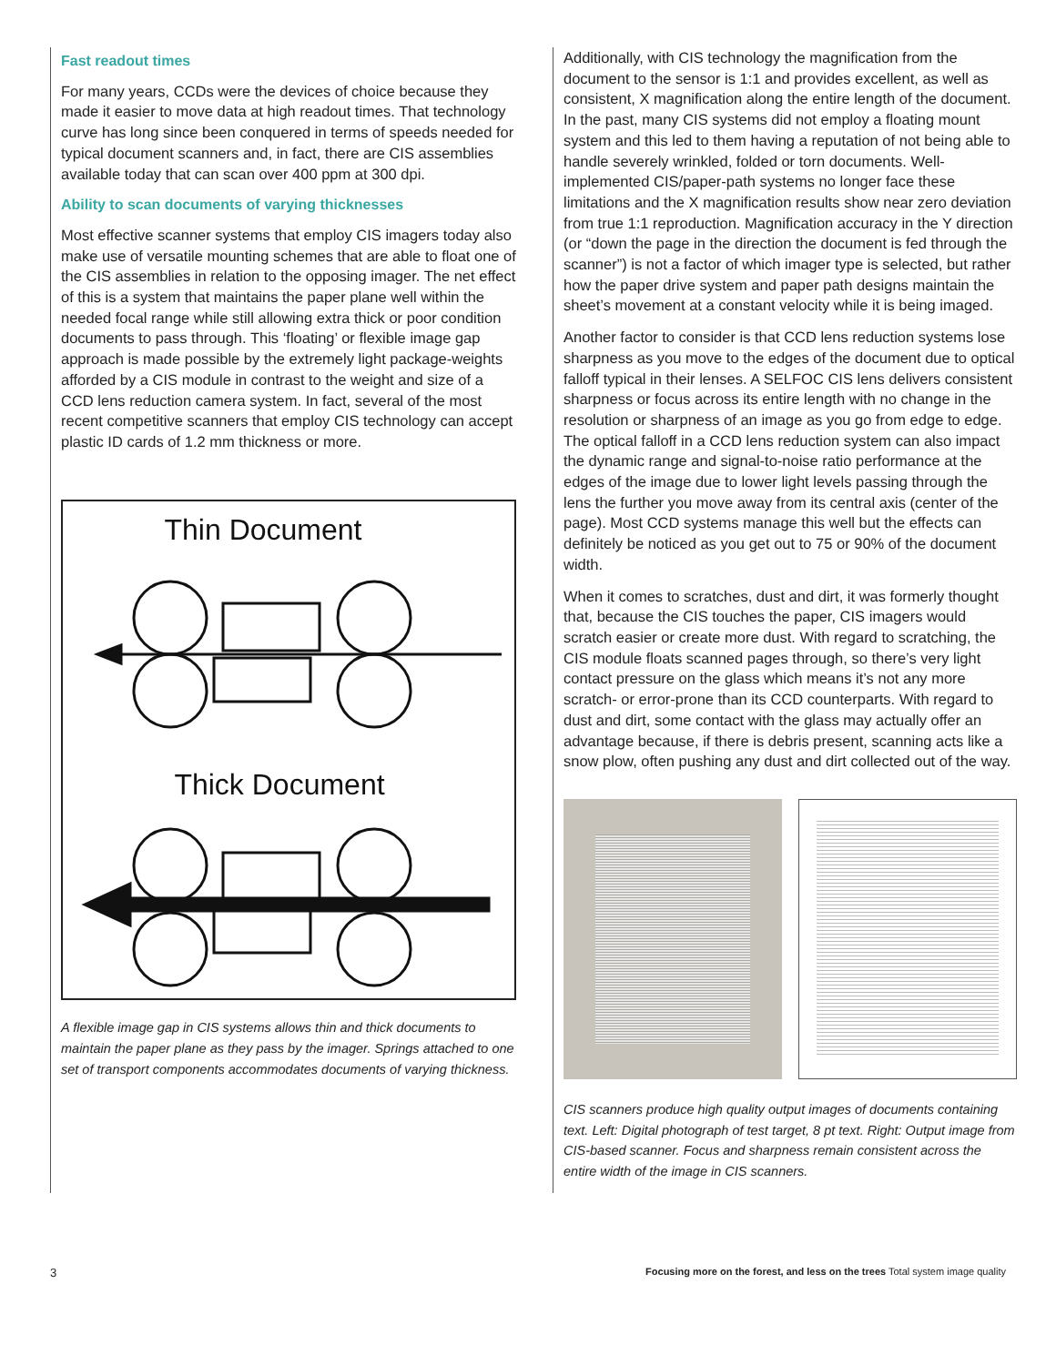Fast readout times
For many years, CCDs were the devices of choice because they made it easier to move data at high readout times. That technology curve has long since been conquered in terms of speeds needed for typical document scanners and, in fact, there are CIS assemblies available today that can scan over 400 ppm at 300 dpi.
Ability to scan documents of varying thicknesses
Most effective scanner systems that employ CIS imagers today also make use of versatile mounting schemes that are able to float one of the CIS assemblies in relation to the opposing imager. The net effect of this is a system that maintains the paper plane well within the needed focal range while still allowing extra thick or poor condition documents to pass through. This ‘floating’ or flexible image gap approach is made possible by the extremely light package-weights afforded by a CIS module in contrast to the weight and size of a CCD lens reduction camera system. In fact, several of the most recent competitive scanners that employ CIS technology can accept plastic ID cards of 1.2 mm thickness or more.
Thin Document
Thick Document
A flexible image gap in CIS systems allows thin and thick documents to maintain the paper plane as they pass by the imager. Springs attached to one set of transport components accommodates documents of varying thickness.
Additionally, with CIS technology the magnification from the document to the sensor is 1:1 and provides excellent, as well as consistent, X magnification along the entire length of the document. In the past, many CIS systems did not employ a floating mount system and this led to them having a reputation of not being able to handle severely wrinkled, folded or torn documents. Well-implemented CIS/paper-path systems no longer face these limitations and the X magnification results show near zero deviation from true 1:1 reproduction. Magnification accuracy in the Y direction (or “down the page in the direction the document is fed through the scanner”) is not a factor of which imager type is selected, but rather how the paper drive system and paper path designs maintain the sheet’s movement at a constant velocity while it is being imaged.
Another factor to consider is that CCD lens reduction systems lose sharpness as you move to the edges of the document due to optical falloff typical in their lenses. A SELFOC CIS lens delivers consistent sharpness or focus across its entire length with no change in the resolution or sharpness of an image as you go from edge to edge. The optical falloff in a CCD lens reduction system can also impact the dynamic range and signal-to-noise ratio performance at the edges of the image due to lower light levels passing through the lens the further you move away from its central axis (center of the page). Most CCD systems manage this well but the effects can definitely be noticed as you get out to 75 or 90% of the document width.
When it comes to scratches, dust and dirt, it was formerly thought that, because the CIS touches the paper, CIS imagers would scratch easier or create more dust. With regard to scratching, the CIS module floats scanned pages through, so there’s very light contact pressure on the glass which means it’s not any more scratch- or error-prone than its CCD counterparts. With regard to dust and dirt, some contact with the glass may actually offer an advantage because, if there is debris present, scanning acts like a snow plow, often pushing any dust and dirt collected out of the way.
CIS scanners produce high quality output images of documents containing text. Left: Digital photograph of test target, 8 pt text. Right: Output image from CIS-based scanner. Focus and sharpness remain consistent across the entire width of the image in CIS scanners.
3 Focusing more on the forest, and less on the trees Total system image quality